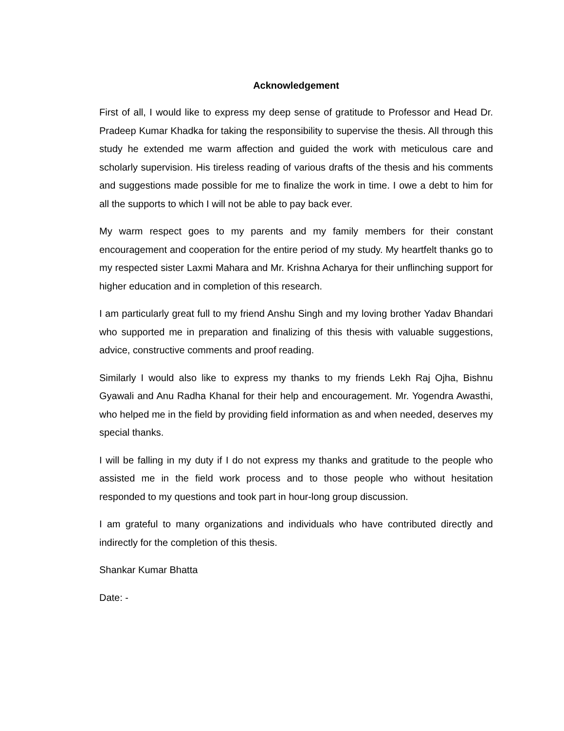Acknowledgement
First of all, I would like to express my deep sense of gratitude to Professor and Head Dr. Pradeep Kumar Khadka for taking the responsibility to supervise the thesis. All through this study he extended me warm affection and guided the work with meticulous care and scholarly supervision. His tireless reading of various drafts of the thesis and his comments and suggestions made possible for me to finalize the work in time. I owe a debt to him for all the supports to which I will not be able to pay back ever.
My warm respect goes to my parents and my family members for their constant encouragement and cooperation for the entire period of my study. My heartfelt thanks go to my respected sister Laxmi Mahara and Mr. Krishna Acharya for their unflinching support for higher education and in completion of this research.
I am particularly great full to my friend Anshu Singh and my loving brother Yadav Bhandari who supported me in preparation and finalizing of this thesis with valuable suggestions, advice, constructive comments and proof reading.
Similarly I would also like to express my thanks to my friends Lekh Raj Ojha, Bishnu Gyawali and Anu Radha Khanal for their help and encouragement. Mr. Yogendra Awasthi, who helped me in the field by providing field information as and when needed, deserves my special thanks.
I will be falling in my duty if I do not express my thanks and gratitude to the people who assisted me in the field work process and to those people who without hesitation responded to my questions and took part in hour-long group discussion.
I am grateful to many organizations and individuals who have contributed directly and indirectly for the completion of this thesis.
Shankar Kumar Bhatta
Date: -